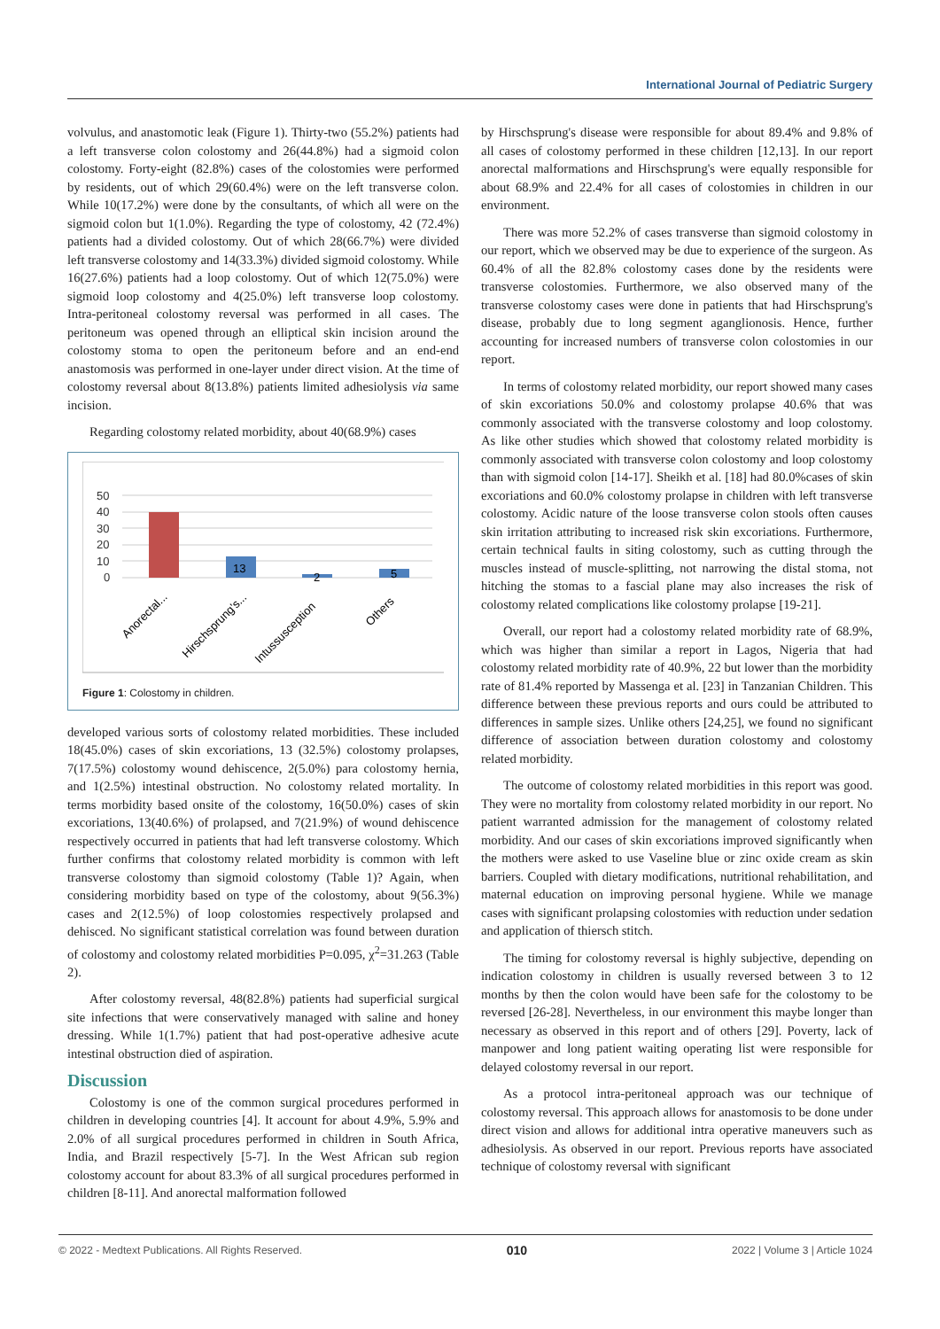International Journal of Pediatric Surgery
volvulus, and anastomotic leak (Figure 1). Thirty-two (55.2%) patients had a left transverse colon colostomy and 26(44.8%) had a sigmoid colon colostomy. Forty-eight (82.8%) cases of the colostomies were performed by residents, out of which 29(60.4%) were on the left transverse colon. While 10(17.2%) were done by the consultants, of which all were on the sigmoid colon but 1(1.0%). Regarding the type of colostomy, 42 (72.4%) patients had a divided colostomy. Out of which 28(66.7%) were divided left transverse colostomy and 14(33.3%) divided sigmoid colostomy. While 16(27.6%) patients had a loop colostomy. Out of which 12(75.0%) were sigmoid loop colostomy and 4(25.0%) left transverse loop colostomy. Intra-peritoneal colostomy reversal was performed in all cases. The peritoneum was opened through an elliptical skin incision around the colostomy stoma to open the peritoneum before and an end-end anastomosis was performed in one-layer under direct vision. At the time of colostomy reversal about 8(13.8%) patients limited adhesiolysis via same incision.
Regarding colostomy related morbidity, about 40(68.9%) cases
50
40
30
20
10
0
13
2
5
Anorectal...
Hirschsprung's...
Intussusception
Others
Figure 1: Colostomy in children.
developed various sorts of colostomy related morbidities. These included 18(45.0%) cases of skin excoriations, 13 (32.5%) colostomy prolapses, 7(17.5%) colostomy wound dehiscence, 2(5.0%) para colostomy hernia, and 1(2.5%) intestinal obstruction. No colostomy related mortality. In terms morbidity based onsite of the colostomy, 16(50.0%) cases of skin excoriations, 13(40.6%) of prolapsed, and 7(21.9%) of wound dehiscence respectively occurred in patients that had left transverse colostomy. Which further confirms that colostomy related morbidity is common with left transverse colostomy than sigmoid colostomy (Table 1)? Again, when considering morbidity based on type of the colostomy, about 9(56.3%) cases and 2(12.5%) of loop colostomies respectively prolapsed and dehisced. No significant statistical correlation was found between duration of colostomy and colostomy related morbidities P=0.095, χ<sup>2</sup>=31.263 (Table 2).
After colostomy reversal, 48(82.8%) patients had superficial surgical site infections that were conservatively managed with saline and honey dressing. While 1(1.7%) patient that had post-operative adhesive acute intestinal obstruction died of aspiration.
Discussion
Colostomy is one of the common surgical procedures performed in children in developing countries [4]. It account for about 4.9%, 5.9% and 2.0% of all surgical procedures performed in children in South Africa, India, and Brazil respectively [5-7]. In the West African sub region colostomy account for about 83.3% of all surgical procedures performed in children [8-11]. And anorectal malformation followed
by Hirschsprung's disease were responsible for about 89.4% and 9.8% of all cases of colostomy performed in these children [12,13]. In our report anorectal malformations and Hirschsprung's were equally responsible for about 68.9% and 22.4% for all cases of colostomies in children in our environment.
There was more 52.2% of cases transverse than sigmoid colostomy in our report, which we observed may be due to experience of the surgeon. As 60.4% of all the 82.8% colostomy cases done by the residents were transverse colostomies. Furthermore, we also observed many of the transverse colostomy cases were done in patients that had Hirschsprung's disease, probably due to long segment aganglionosis. Hence, further accounting for increased numbers of transverse colon colostomies in our report.
In terms of colostomy related morbidity, our report showed many cases of skin excoriations 50.0% and colostomy prolapse 40.6% that was commonly associated with the transverse colostomy and loop colostomy. As like other studies which showed that colostomy related morbidity is commonly associated with transverse colon colostomy and loop colostomy than with sigmoid colon [14-17]. Sheikh et al. [18] had 80.0%cases of skin excoriations and 60.0% colostomy prolapse in children with left transverse colostomy. Acidic nature of the loose transverse colon stools often causes skin irritation attributing to increased risk skin excoriations. Furthermore, certain technical faults in siting colostomy, such as cutting through the muscles instead of muscle-splitting, not narrowing the distal stoma, not hitching the stomas to a fascial plane may also increases the risk of colostomy related complications like colostomy prolapse [19-21].
Overall, our report had a colostomy related morbidity rate of 68.9%, which was higher than similar a report in Lagos, Nigeria that had colostomy related morbidity rate of 40.9%, 22 but lower than the morbidity rate of 81.4% reported by Massenga et al. [23] in Tanzanian Children. This difference between these previous reports and ours could be attributed to differences in sample sizes. Unlike others [24,25], we found no significant difference of association between duration colostomy and colostomy related morbidity.
The outcome of colostomy related morbidities in this report was good. They were no mortality from colostomy related morbidity in our report. No patient warranted admission for the management of colostomy related morbidity. And our cases of skin excoriations improved significantly when the mothers were asked to use Vaseline blue or zinc oxide cream as skin barriers. Coupled with dietary modifications, nutritional rehabilitation, and maternal education on improving personal hygiene. While we manage cases with significant prolapsing colostomies with reduction under sedation and application of thiersch stitch.
The timing for colostomy reversal is highly subjective, depending on indication colostomy in children is usually reversed between 3 to 12 months by then the colon would have been safe for the colostomy to be reversed [26-28]. Nevertheless, in our environment this maybe longer than necessary as observed in this report and of others [29]. Poverty, lack of manpower and long patient waiting operating list were responsible for delayed colostomy reversal in our report.
As a protocol intra-peritoneal approach was our technique of colostomy reversal. This approach allows for anastomosis to be done under direct vision and allows for additional intra operative maneuvers such as adhesiolysis. As observed in our report. Previous reports have associated technique of colostomy reversal with significant
© 2022 - Medtext Publications. All Rights Reserved. 010 2022 | Volume 3 | Article 1024